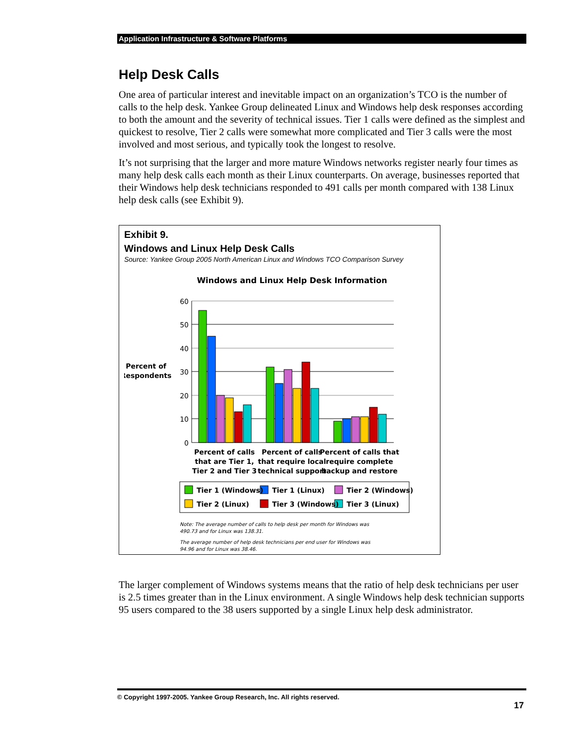Application Infrastructure & Software Platforms
Help Desk Calls
One area of particular interest and inevitable impact on an organization’s TCO is the number of calls to the help desk. Yankee Group delineated Linux and Windows help desk responses according to both the amount and the severity of technical issues. Tier 1 calls were defined as the simplest and quickest to resolve, Tier 2 calls were somewhat more complicated and Tier 3 calls were the most involved and most serious, and typically took the longest to resolve.
It’s not surprising that the larger and more mature Windows networks register nearly four times as many help desk calls each month as their Linux counterparts. On average, businesses reported that their Windows help desk technicians responded to 491 calls per month compared with 138 Linux help desk calls (see Exhibit 9).
Exhibit 9.
Windows and Linux Help Desk Calls
Source: Yankee Group 2005 North American Linux and Windows TCO Comparison Survey
Windows and Linux Help Desk Information
Percent of
Respondents
60
50
40
30
20
10
0
Percent of calls
that are Tier 1,
Tier 2 and Tier 3
Percent of calls
that require local
technical support
Percent of calls that
require complete
backup and restore
Tier 1 (Windows)
Tier 1 (Linux)
Tier 2 (Windows)
Tier 2 (Linux)
Tier 3 (Windows)
Tier 3 (Linux)
Note: The average number of calls to help desk per month for Windows was
490.73 and for Linux was 138.31.
The average number of help desk technicians per end user for Windows was
94.96 and for Linux was 38.46.
The larger complement of Windows systems means that the ratio of help desk technicians per user is 2.5 times greater than in the Linux environment. A single Windows help desk technician supports 95 users compared to the 38 users supported by a single Linux help desk administrator.
© Copyright 1997-2005. Yankee Group Research, Inc. All rights reserved.
17